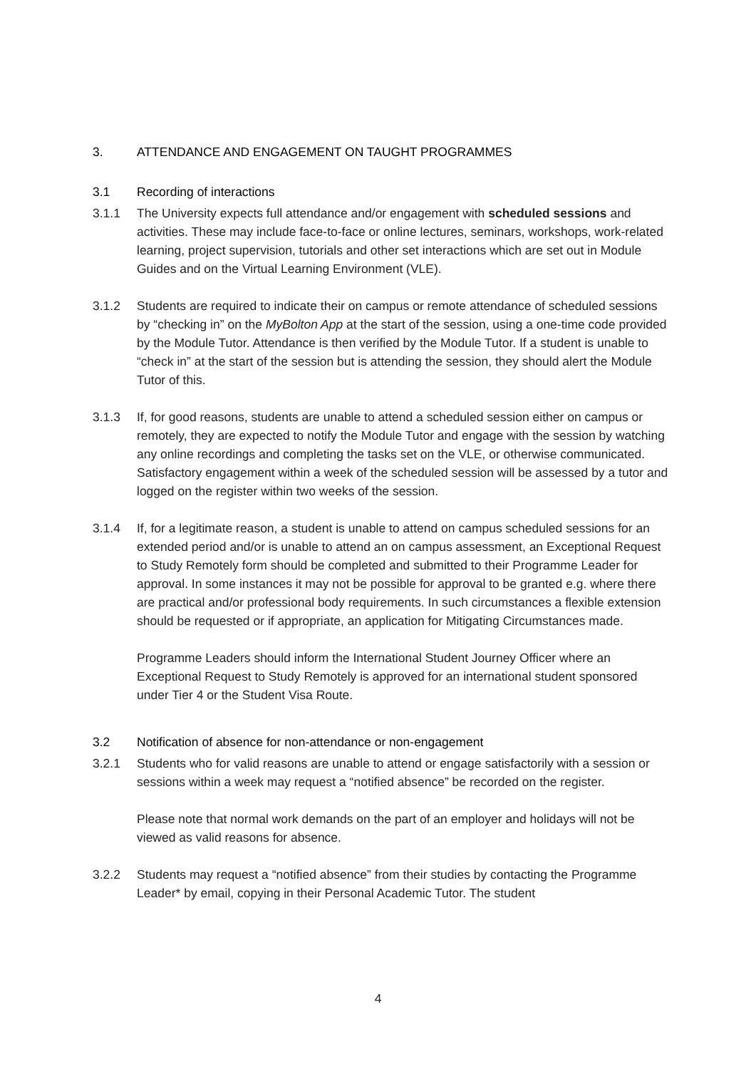3. ATTENDANCE AND ENGAGEMENT ON TAUGHT PROGRAMMES
3.1 Recording of interactions
3.1.1 The University expects full attendance and/or engagement with scheduled sessions and activities. These may include face-to-face or online lectures, seminars, workshops, work-related learning, project supervision, tutorials and other set interactions which are set out in Module Guides and on the Virtual Learning Environment (VLE).
3.1.2 Students are required to indicate their on campus or remote attendance of scheduled sessions by “checking in” on the MyBolton App at the start of the session, using a one-time code provided by the Module Tutor. Attendance is then verified by the Module Tutor. If a student is unable to “check in” at the start of the session but is attending the session, they should alert the Module Tutor of this.
3.1.3 If, for good reasons, students are unable to attend a scheduled session either on campus or remotely, they are expected to notify the Module Tutor and engage with the session by watching any online recordings and completing the tasks set on the VLE, or otherwise communicated. Satisfactory engagement within a week of the scheduled session will be assessed by a tutor and logged on the register within two weeks of the session.
3.1.4 If, for a legitimate reason, a student is unable to attend on campus scheduled sessions for an extended period and/or is unable to attend an on campus assessment, an Exceptional Request to Study Remotely form should be completed and submitted to their Programme Leader for approval. In some instances it may not be possible for approval to be granted e.g. where there are practical and/or professional body requirements. In such circumstances a flexible extension should be requested or if appropriate, an application for Mitigating Circumstances made.
Programme Leaders should inform the International Student Journey Officer where an Exceptional Request to Study Remotely is approved for an international student sponsored under Tier 4 or the Student Visa Route.
3.2 Notification of absence for non-attendance or non-engagement
3.2.1 Students who for valid reasons are unable to attend or engage satisfactorily with a session or sessions within a week may request a “notified absence” be recorded on the register.
Please note that normal work demands on the part of an employer and holidays will not be viewed as valid reasons for absence.
3.2.2 Students may request a “notified absence” from their studies by contacting the Programme Leader* by email, copying in their Personal Academic Tutor. The student
4